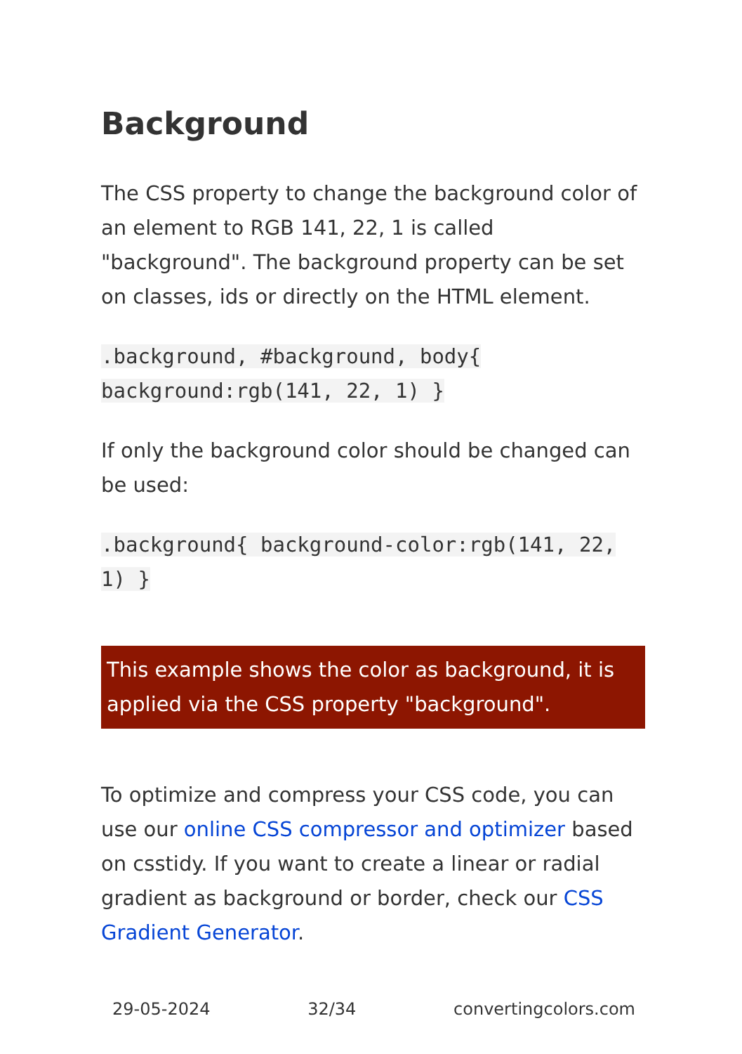Background
The CSS property to change the background color of an element to RGB 141, 22, 1 is called "background". The background property can be set on classes, ids or directly on the HTML element.
.background, #background, body{ background:rgb(141, 22, 1) }
If only the background color should be changed can be used:
.background{ background-color:rgb(141, 22, 1) }
This example shows the color as background, it is applied via the CSS property "background".
To optimize and compress your CSS code, you can use our online CSS compressor and optimizer based on csstidy. If you want to create a linear or radial gradient as background or border, check our CSS Gradient Generator.
29-05-2024 32/34 convertingcolors.com